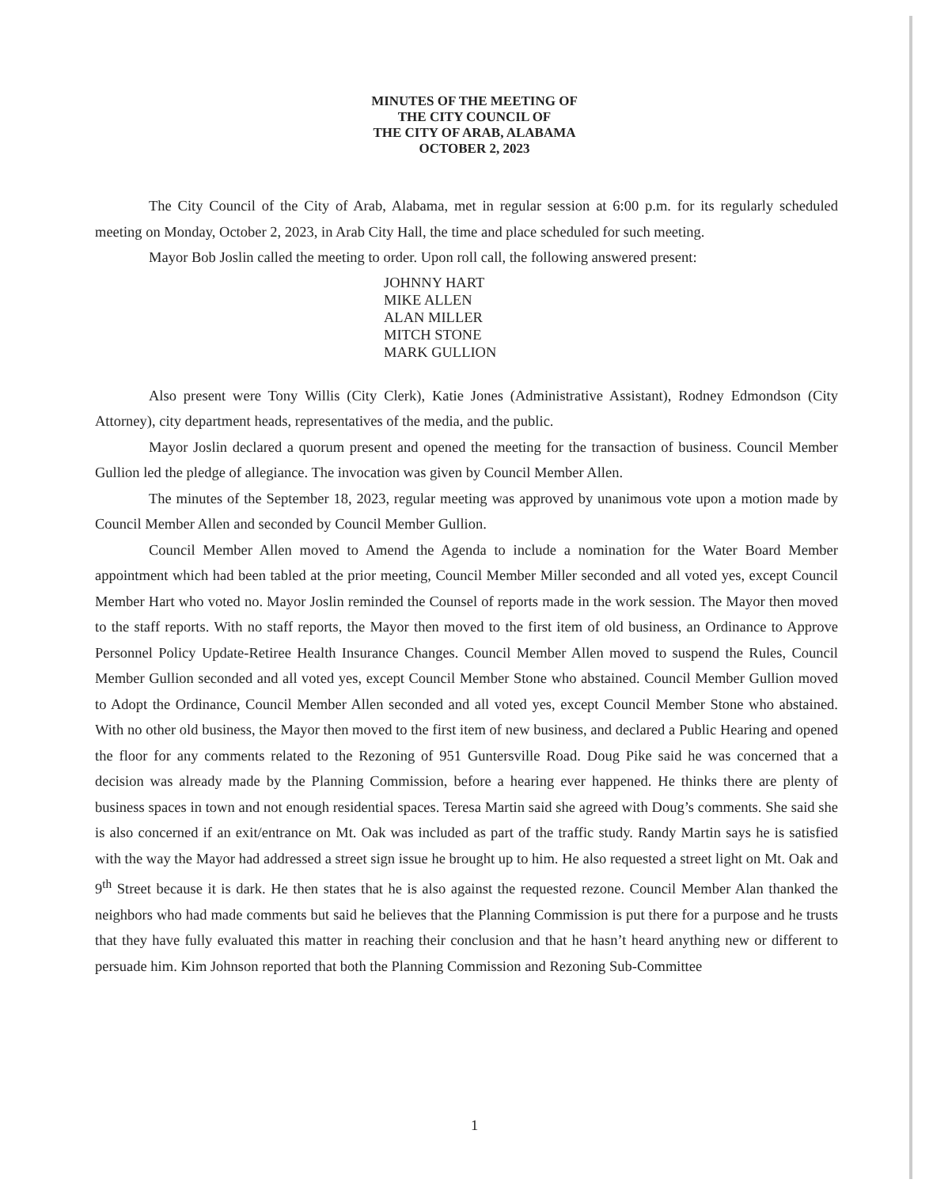MINUTES OF THE MEETING OF
THE CITY COUNCIL OF
THE CITY OF ARAB, ALABAMA
OCTOBER 2, 2023
The City Council of the City of Arab, Alabama, met in regular session at 6:00 p.m. for its regularly scheduled meeting on Monday, October 2, 2023, in Arab City Hall, the time and place scheduled for such meeting.
Mayor Bob Joslin called the meeting to order. Upon roll call, the following answered present:
JOHNNY HART
MIKE ALLEN
ALAN MILLER
MITCH STONE
MARK GULLION
Also present were Tony Willis (City Clerk), Katie Jones (Administrative Assistant), Rodney Edmondson (City Attorney), city department heads, representatives of the media, and the public.
Mayor Joslin declared a quorum present and opened the meeting for the transaction of business. Council Member Gullion led the pledge of allegiance. The invocation was given by Council Member Allen.
The minutes of the September 18, 2023, regular meeting was approved by unanimous vote upon a motion made by Council Member Allen and seconded by Council Member Gullion.
Council Member Allen moved to Amend the Agenda to include a nomination for the Water Board Member appointment which had been tabled at the prior meeting, Council Member Miller seconded and all voted yes, except Council Member Hart who voted no. Mayor Joslin reminded the Counsel of reports made in the work session. The Mayor then moved to the staff reports. With no staff reports, the Mayor then moved to the first item of old business, an Ordinance to Approve Personnel Policy Update-Retiree Health Insurance Changes. Council Member Allen moved to suspend the Rules, Council Member Gullion seconded and all voted yes, except Council Member Stone who abstained. Council Member Gullion moved to Adopt the Ordinance, Council Member Allen seconded and all voted yes, except Council Member Stone who abstained. With no other old business, the Mayor then moved to the first item of new business, and declared a Public Hearing and opened the floor for any comments related to the Rezoning of 951 Guntersville Road. Doug Pike said he was concerned that a decision was already made by the Planning Commission, before a hearing ever happened. He thinks there are plenty of business spaces in town and not enough residential spaces. Teresa Martin said she agreed with Doug’s comments. She said she is also concerned if an exit/entrance on Mt. Oak was included as part of the traffic study. Randy Martin says he is satisfied with the way the Mayor had addressed a street sign issue he brought up to him. He also requested a street light on Mt. Oak and 9<sup>th</sup> Street because it is dark. He then states that he is also against the requested rezone. Council Member Alan thanked the neighbors who had made comments but said he believes that the Planning Commission is put there for a purpose and he trusts that they have fully evaluated this matter in reaching their conclusion and that he hasn’t heard anything new or different to persuade him. Kim Johnson reported that both the Planning Commission and Rezoning Sub-Committee
1